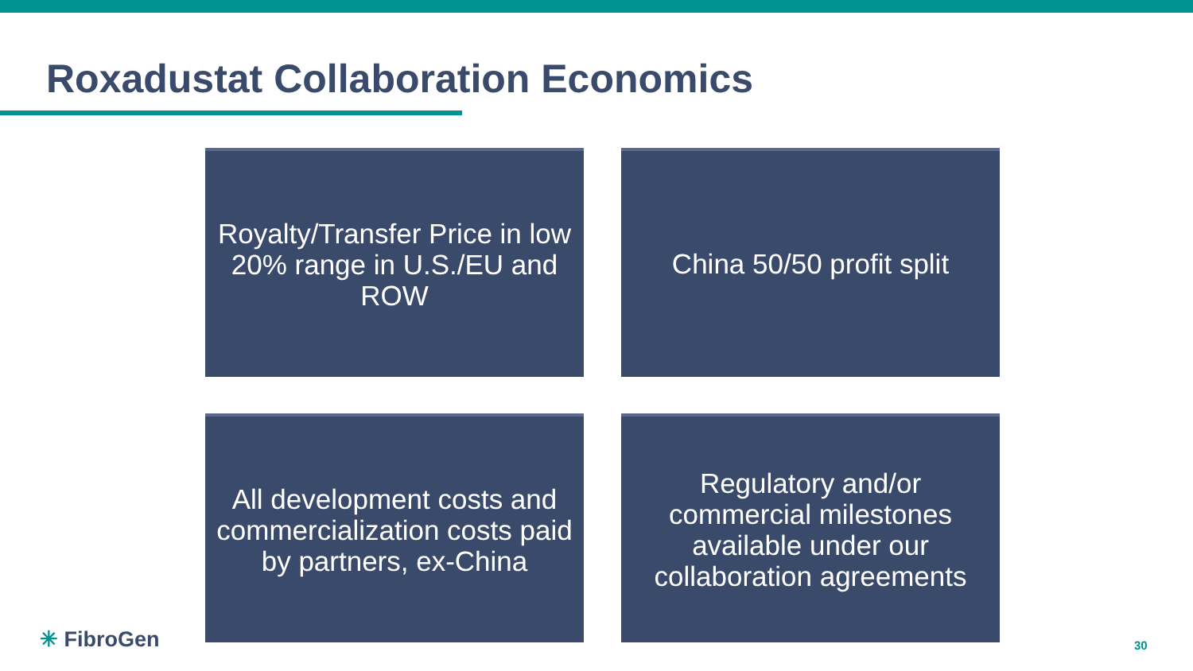Roxadustat Collaboration Economics
Royalty/Transfer Price in low 20% range in U.S./EU and ROW
China 50/50 profit split
All development costs and commercialization costs paid by partners, ex-China
Regulatory and/or commercial milestones available under our collaboration agreements
✳ FibroGen 30